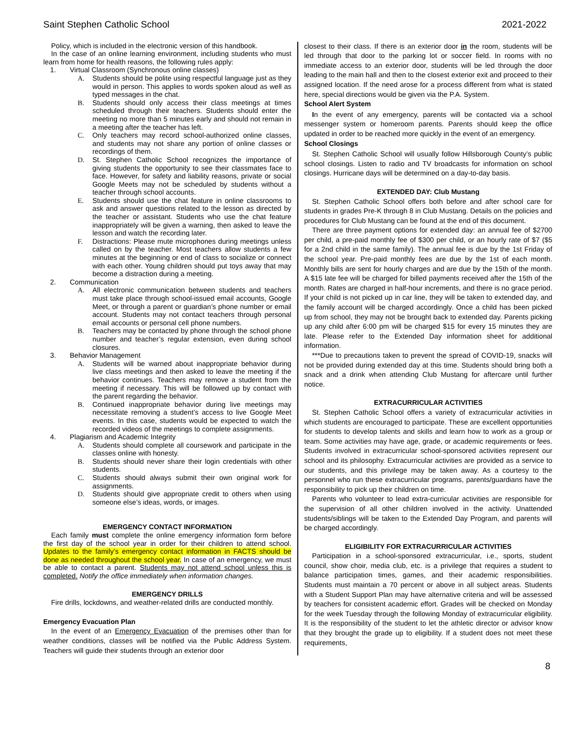Saint Stephen Catholic School 2021-2022
Policy, which is included in the electronic version of this handbook.
In the case of an online learning environment, including students who must learn from home for health reasons, the following rules apply:
1. Virtual Classroom (Synchronous online classes)
A. Students should be polite using respectful language just as they would in person. This applies to words spoken aloud as well as typed messages in the chat.
B. Students should only access their class meetings at times scheduled through their teachers. Students should enter the meeting no more than 5 minutes early and should not remain in a meeting after the teacher has left.
C. Only teachers may record school-authorized online classes, and students may not share any portion of online classes or recordings of them.
D. St. Stephen Catholic School recognizes the importance of giving students the opportunity to see their classmates face to face. However, for safety and liability reasons, private or social Google Meets may not be scheduled by students without a teacher through school accounts.
E. Students should use the chat feature in online classrooms to ask and answer questions related to the lesson as directed by the teacher or assistant. Students who use the chat feature inappropriately will be given a warning, then asked to leave the lesson and watch the recording later.
F. Distractions: Please mute microphones during meetings unless called on by the teacher. Most teachers allow students a few minutes at the beginning or end of class to socialize or connect with each other. Young children should put toys away that may become a distraction during a meeting.
2. Communication
A. All electronic communication between students and teachers must take place through school-issued email accounts, Google Meet, or through a parent or guardian’s phone number or email account. Students may not contact teachers through personal email accounts or personal cell phone numbers.
B. Teachers may be contacted by phone through the school phone number and teacher’s regular extension, even during school closures.
3. Behavior Management
A. Students will be warned about inappropriate behavior during live class meetings and then asked to leave the meeting if the behavior continues. Teachers may remove a student from the meeting if necessary. This will be followed up by contact with the parent regarding the behavior.
B. Continued inappropriate behavior during live meetings may necessitate removing a student’s access to live Google Meet events. In this case, students would be expected to watch the recorded videos of the meetings to complete assignments.
4. Plagiarism and Academic Integrity
A. Students should complete all coursework and participate in the classes online with honesty.
B. Students should never share their login credentials with other students.
C. Students should always submit their own original work for assignments.
D. Students should give appropriate credit to others when using someone else’s ideas, words, or images.
EMERGENCY CONTACT INFORMATION
Each family must complete the online emergency information form before the first day of the school year in order for their children to attend school. Updates to the family’s emergency contact information in FACTS should be done as needed throughout the school year. In case of an emergency, we must be able to contact a parent. Students may not attend school unless this is completed. Notify the office immediately when information changes.
EMERGENCY DRILLS
Fire drills, lockdowns, and weather-related drills are conducted monthly.
Emergency Evacuation Plan
In the event of an Emergency Evacuation of the premises other than for weather conditions, classes will be notified via the Public Address System. Teachers will guide their students through an exterior door
closest to their class. If there is an exterior door in the room, students will be led through that door to the parking lot or soccer field. In rooms with no immediate access to an exterior door, students will be led through the door leading to the main hall and then to the closest exterior exit and proceed to their assigned location. If the need arose for a process different from what is stated here, special directions would be given via the P.A. System.
School Alert System
In the event of any emergency, parents will be contacted via a school messenger system or homeroom parents. Parents should keep the office updated in order to be reached more quickly in the event of an emergency.
School Closings
St. Stephen Catholic School will usually follow Hillsborough County’s public school closings. Listen to radio and TV broadcasts for information on school closings. Hurricane days will be determined on a day-to-day basis.
EXTENDED DAY: Club Mustang
St. Stephen Catholic School offers both before and after school care for students in grades Pre-K through 8 in Club Mustang. Details on the policies and procedures for Club Mustang can be found at the end of this document.
There are three payment options for extended day: an annual fee of $2700 per child, a pre-paid monthly fee of $300 per child, or an hourly rate of $7 ($5 for a 2nd child in the same family). The annual fee is due by the 1st Friday of the school year. Pre-paid monthly fees are due by the 1st of each month. Monthly bills are sent for hourly charges and are due by the 15th of the month. A $15 late fee will be charged for billed payments received after the 15th of the month. Rates are charged in half-hour increments, and there is no grace period. If your child is not picked up in car line, they will be taken to extended day, and the family account will be charged accordingly. Once a child has been picked up from school, they may not be brought back to extended day. Parents picking up any child after 6:00 pm will be charged $15 for every 15 minutes they are late. Please refer to the Extended Day information sheet for additional information.
***Due to precautions taken to prevent the spread of COVID-19, snacks will not be provided during extended day at this time. Students should bring both a snack and a drink when attending Club Mustang for aftercare until further notice.
EXTRACURRICULAR ACTIVITIES
St. Stephen Catholic School offers a variety of extracurricular activities in which students are encouraged to participate. These are excellent opportunities for students to develop talents and skills and learn how to work as a group or team. Some activities may have age, grade, or academic requirements or fees. Students involved in extracurricular school-sponsored activities represent our school and its philosophy. Extracurricular activities are provided as a service to our students, and this privilege may be taken away. As a courtesy to the personnel who run these extracurricular programs, parents/guardians have the responsibility to pick up their children on time.
Parents who volunteer to lead extra-curricular activities are responsible for the supervision of all other children involved in the activity. Unattended students/siblings will be taken to the Extended Day Program, and parents will be charged accordingly.
ELIGIBILITY FOR EXTRACURRICULAR ACTIVITIES
Participation in a school-sponsored extracurricular, i.e., sports, student council, show choir, media club, etc. is a privilege that requires a student to balance participation times, games, and their academic responsibilities. Students must maintain a 70 percent or above in all subject areas. Students with a Student Support Plan may have alternative criteria and will be assessed by teachers for consistent academic effort. Grades will be checked on Monday for the week Tuesday through the following Monday of extracurricular eligibility. It is the responsibility of the student to let the athletic director or advisor know that they brought the grade up to eligibility. If a student does not meet these requirements,
8